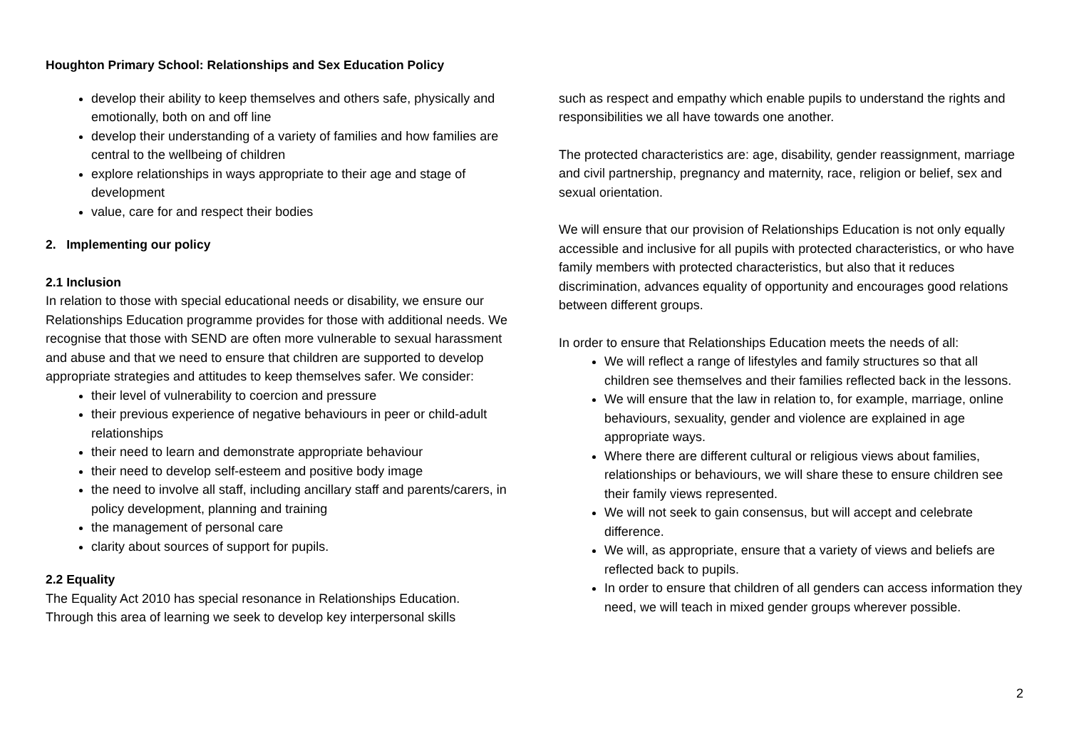Houghton Primary School: Relationships and Sex Education Policy
develop their ability to keep themselves and others safe, physically and emotionally, both on and off line
develop their understanding of a variety of families and how families are central to the wellbeing of children
explore relationships in ways appropriate to their age and stage of development
value, care for and respect their bodies
2. Implementing our policy
2.1 Inclusion
In relation to those with special educational needs or disability, we ensure our Relationships Education programme provides for those with additional needs. We recognise that those with SEND are often more vulnerable to sexual harassment and abuse and that we need to ensure that children are supported to develop appropriate strategies and attitudes to keep themselves safer. We consider:
their level of vulnerability to coercion and pressure
their previous experience of negative behaviours in peer or child-adult relationships
their need to learn and demonstrate appropriate behaviour
their need to develop self-esteem and positive body image
the need to involve all staff, including ancillary staff and parents/carers, in policy development, planning and training
the management of personal care
clarity about sources of support for pupils.
2.2 Equality
The Equality Act 2010 has special resonance in Relationships Education. Through this area of learning we seek to develop key interpersonal skills
such as respect and empathy which enable pupils to understand the rights and responsibilities we all have towards one another.
The protected characteristics are: age, disability, gender reassignment, marriage and civil partnership, pregnancy and maternity, race, religion or belief, sex and sexual orientation.
We will ensure that our provision of Relationships Education is not only equally accessible and inclusive for all pupils with protected characteristics, or who have family members with protected characteristics, but also that it reduces discrimination, advances equality of opportunity and encourages good relations between different groups.
In order to ensure that Relationships Education meets the needs of all:
We will reflect a range of lifestyles and family structures so that all children see themselves and their families reflected back in the lessons.
We will ensure that the law in relation to, for example, marriage, online behaviours, sexuality, gender and violence are explained in age appropriate ways.
Where there are different cultural or religious views about families, relationships or behaviours, we will share these to ensure children see their family views represented.
We will not seek to gain consensus, but will accept and celebrate difference.
We will, as appropriate, ensure that a variety of views and beliefs are reflected back to pupils.
In order to ensure that children of all genders can access information they need, we will teach in mixed gender groups wherever possible.
2